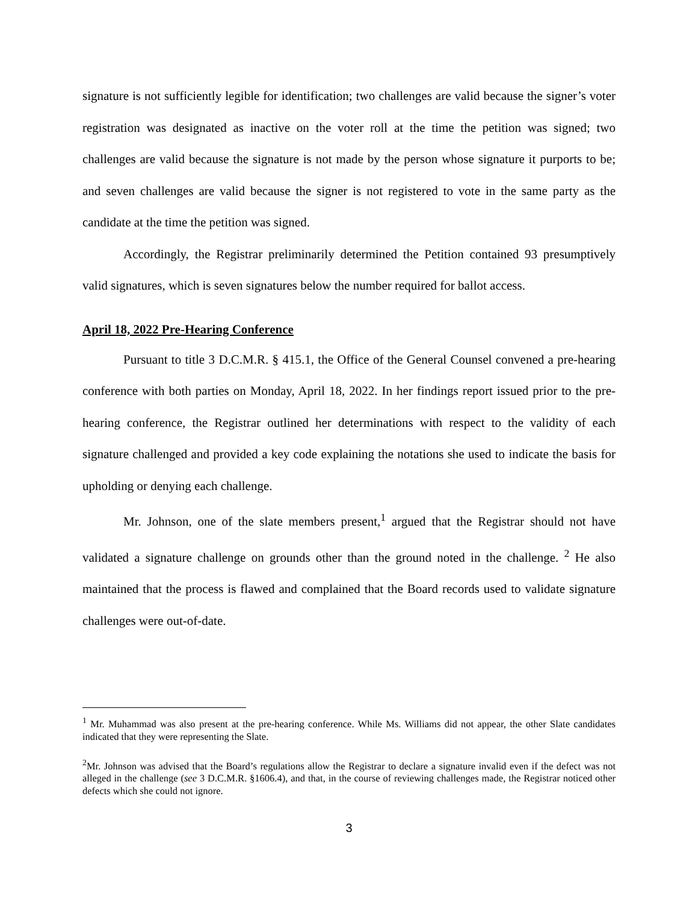signature is not sufficiently legible for identification; two challenges are valid because the signer’s voter registration was designated as inactive on the voter roll at the time the petition was signed; two challenges are valid because the signature is not made by the person whose signature it purports to be; and seven challenges are valid because the signer is not registered to vote in the same party as the candidate at the time the petition was signed.
Accordingly, the Registrar preliminarily determined the Petition contained 93 presumptively valid signatures, which is seven signatures below the number required for ballot access.
April 18, 2022 Pre-Hearing Conference
Pursuant to title 3 D.C.M.R. § 415.1, the Office of the General Counsel convened a pre-hearing conference with both parties on Monday, April 18, 2022. In her findings report issued prior to the pre-hearing conference, the Registrar outlined her determinations with respect to the validity of each signature challenged and provided a key code explaining the notations she used to indicate the basis for upholding or denying each challenge.
Mr. Johnson, one of the slate members present,<sup>1</sup> argued that the Registrar should not have validated a signature challenge on grounds other than the ground noted in the challenge. <sup>2</sup> He also maintained that the process is flawed and complained that the Board records used to validate signature challenges were out-of-date.
<sup>1</sup> Mr. Muhammad was also present at the pre-hearing conference. While Ms. Williams did not appear, the other Slate candidates indicated that they were representing the Slate.
<sup>2</sup> Mr. Johnson was advised that the Board’s regulations allow the Registrar to declare a signature invalid even if the defect was not alleged in the challenge (see 3 D.C.M.R. §1606.4), and that, in the course of reviewing challenges made, the Registrar noticed other defects which she could not ignore.
3